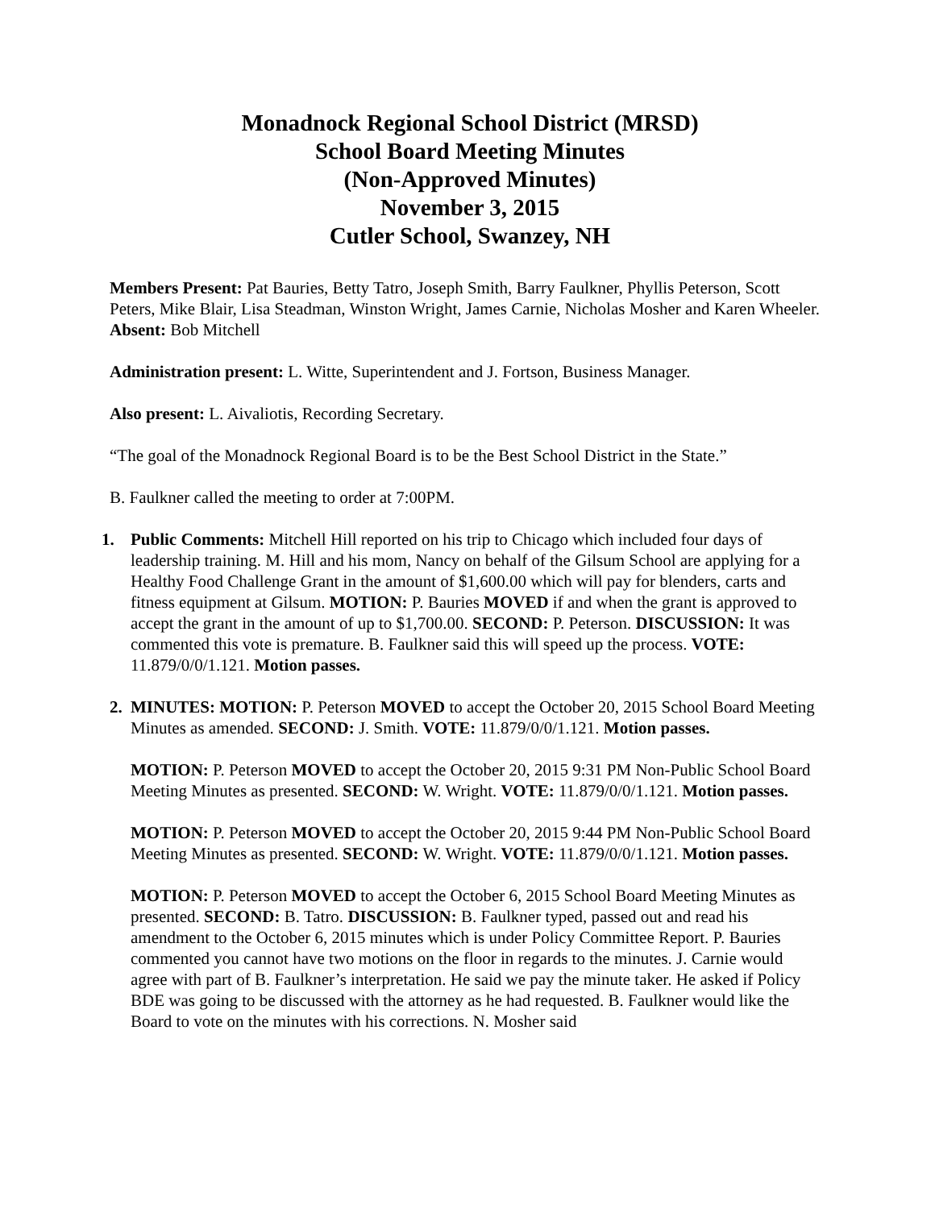Monadnock Regional School District (MRSD)
School Board Meeting Minutes
(Non-Approved Minutes)
November 3, 2015
Cutler School, Swanzey, NH
Members Present: Pat Bauries, Betty Tatro, Joseph Smith, Barry Faulkner, Phyllis Peterson, Scott Peters, Mike Blair, Lisa Steadman, Winston Wright, James Carnie, Nicholas Mosher and Karen Wheeler. Absent: Bob Mitchell
Administration present: L. Witte, Superintendent and J. Fortson, Business Manager.
Also present: L. Aivaliotis, Recording Secretary.
“The goal of the Monadnock Regional Board is to be the Best School District in the State.”
B. Faulkner called the meeting to order at 7:00PM.
1. Public Comments: Mitchell Hill reported on his trip to Chicago which included four days of leadership training. M. Hill and his mom, Nancy on behalf of the Gilsum School are applying for a Healthy Food Challenge Grant in the amount of $1,600.00 which will pay for blenders, carts and fitness equipment at Gilsum. MOTION: P. Bauries MOVED if and when the grant is approved to accept the grant in the amount of up to $1,700.00. SECOND: P. Peterson. DISCUSSION: It was commented this vote is premature. B. Faulkner said this will speed up the process. VOTE: 11.879/0/0/1.121. Motion passes.
2. MINUTES: MOTION: P. Peterson MOVED to accept the October 20, 2015 School Board Meeting Minutes as amended. SECOND: J. Smith. VOTE: 11.879/0/0/1.121. Motion passes.
MOTION: P. Peterson MOVED to accept the October 20, 2015 9:31 PM Non-Public School Board Meeting Minutes as presented. SECOND: W. Wright. VOTE: 11.879/0/0/1.121. Motion passes.
MOTION: P. Peterson MOVED to accept the October 20, 2015 9:44 PM Non-Public School Board Meeting Minutes as presented. SECOND: W. Wright. VOTE: 11.879/0/0/1.121. Motion passes.
MOTION: P. Peterson MOVED to accept the October 6, 2015 School Board Meeting Minutes as presented. SECOND: B. Tatro. DISCUSSION: B. Faulkner typed, passed out and read his amendment to the October 6, 2015 minutes which is under Policy Committee Report. P. Bauries commented you cannot have two motions on the floor in regards to the minutes. J. Carnie would agree with part of B. Faulkner’s interpretation. He said we pay the minute taker. He asked if Policy BDE was going to be discussed with the attorney as he had requested. B. Faulkner would like the Board to vote on the minutes with his corrections. N. Mosher said